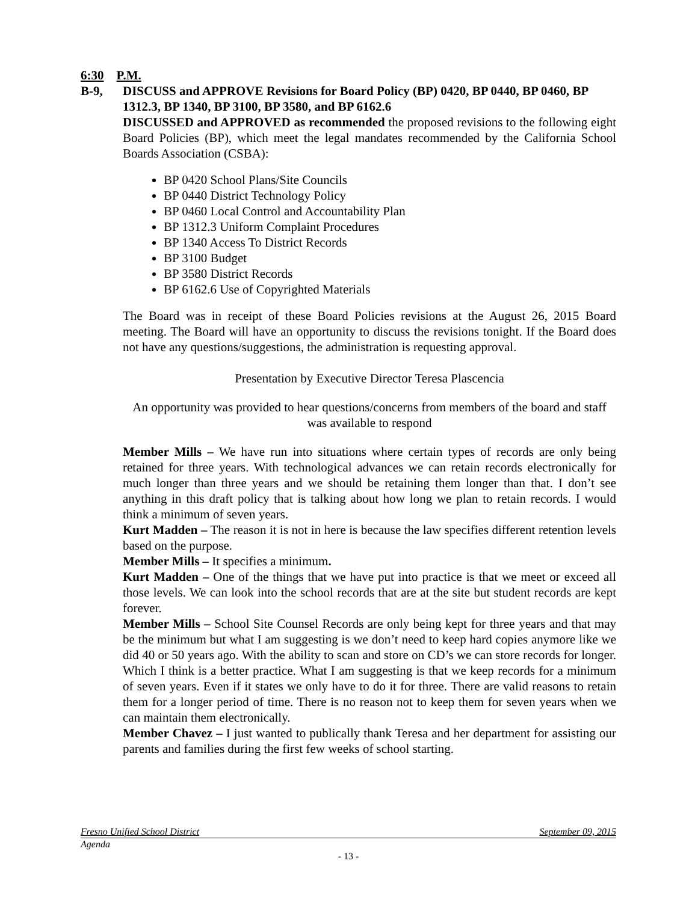6:30 P.M.
B-9, DISCUSS and APPROVE Revisions for Board Policy (BP) 0420, BP 0440, BP 0460, BP 1312.3, BP 1340, BP 3100, BP 3580, and BP 6162.6
DISCUSSED and APPROVED as recommended the proposed revisions to the following eight Board Policies (BP), which meet the legal mandates recommended by the California School Boards Association (CSBA):
BP 0420 School Plans/Site Councils
BP 0440 District Technology Policy
BP 0460 Local Control and Accountability Plan
BP 1312.3 Uniform Complaint Procedures
BP 1340 Access To District Records
BP 3100 Budget
BP 3580 District Records
BP 6162.6 Use of Copyrighted Materials
The Board was in receipt of these Board Policies revisions at the August 26, 2015 Board meeting. The Board will have an opportunity to discuss the revisions tonight. If the Board does not have any questions/suggestions, the administration is requesting approval.
Presentation by Executive Director Teresa Plascencia
An opportunity was provided to hear questions/concerns from members of the board and staff was available to respond
Member Mills – We have run into situations where certain types of records are only being retained for three years. With technological advances we can retain records electronically for much longer than three years and we should be retaining them longer than that. I don’t see anything in this draft policy that is talking about how long we plan to retain records. I would think a minimum of seven years.
Kurt Madden – The reason it is not in here is because the law specifies different retention levels based on the purpose.
Member Mills – It specifies a minimum.
Kurt Madden – One of the things that we have put into practice is that we meet or exceed all those levels. We can look into the school records that are at the site but student records are kept forever.
Member Mills – School Site Counsel Records are only being kept for three years and that may be the minimum but what I am suggesting is we don’t need to keep hard copies anymore like we did 40 or 50 years ago. With the ability to scan and store on CD’s we can store records for longer. Which I think is a better practice. What I am suggesting is that we keep records for a minimum of seven years. Even if it states we only have to do it for three. There are valid reasons to retain them for a longer period of time. There is no reason not to keep them for seven years when we can maintain them electronically.
Member Chavez – I just wanted to publically thank Teresa and her department for assisting our parents and families during the first few weeks of school starting.
Fresno Unified School District September 09, 2015
Agenda
- 13 -